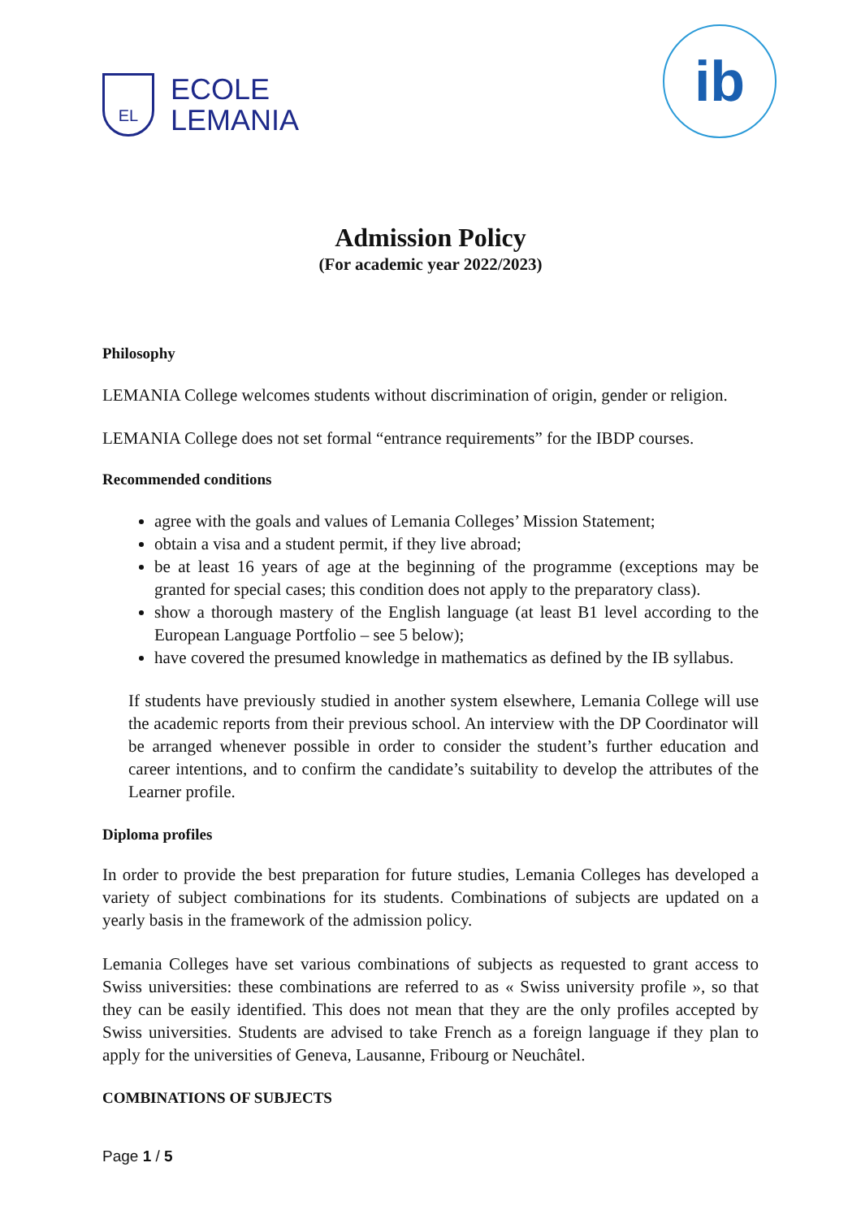EL
ECOLE
LEMANIA
ib
Admission Policy
(For academic year 2022/2023)
Philosophy
LEMANIA College welcomes students without discrimination of origin, gender or religion.
LEMANIA College does not set formal “entrance requirements” for the IBDP courses.
Recommended conditions
agree with the goals and values of Lemania Colleges’ Mission Statement;
obtain a visa and a student permit, if they live abroad;
be at least 16 years of age at the beginning of the programme (exceptions may be granted for special cases; this condition does not apply to the preparatory class).
show a thorough mastery of the English language (at least B1 level according to the European Language Portfolio – see 5 below);
have covered the presumed knowledge in mathematics as defined by the IB syllabus.
If students have previously studied in another system elsewhere, Lemania College will use the academic reports from their previous school. An interview with the DP Coordinator will be arranged whenever possible in order to consider the student’s further education and career intentions, and to confirm the candidate’s suitability to develop the attributes of the Learner profile.
Diploma profiles
In order to provide the best preparation for future studies, Lemania Colleges has developed a variety of subject combinations for its students. Combinations of subjects are updated on a yearly basis in the framework of the admission policy.
Lemania Colleges have set various combinations of subjects as requested to grant access to Swiss universities: these combinations are referred to as « Swiss university profile », so that they can be easily identified. This does not mean that they are the only profiles accepted by Swiss universities. Students are advised to take French as a foreign language if they plan to apply for the universities of Geneva, Lausanne, Fribourg or Neuchâtel.
COMBINATIONS OF SUBJECTS
Page 1 / 5